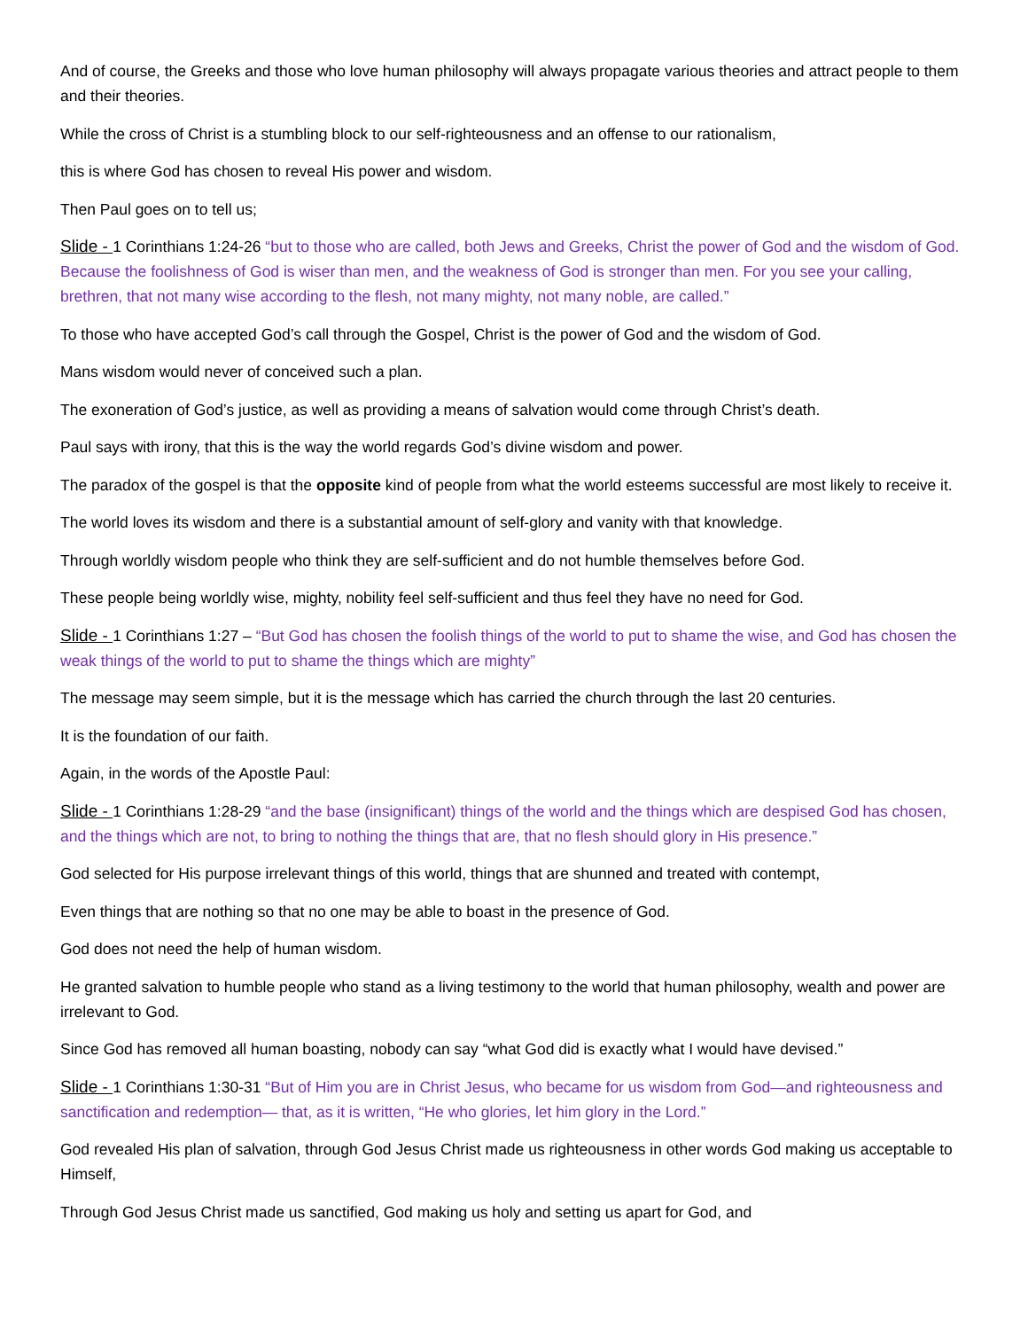And of course, the Greeks and those who love human philosophy will always propagate various theories and attract people to them and their theories.
While the cross of Christ is a stumbling block to our self-righteousness and an offense to our rationalism,
this is where God has chosen to reveal His power and wisdom.
Then Paul goes on to tell us;
Slide - 1 Corinthians 1:24-26 “but to those who are called, both Jews and Greeks, Christ the power of God and the wisdom of God. Because the foolishness of God is wiser than men, and the weakness of God is stronger than men. For you see your calling, brethren, that not many wise according to the flesh, not many mighty, not many noble, are called.”
To those who have accepted God’s call through the Gospel, Christ is the power of God and the wisdom of God.
Mans wisdom would never of conceived such a plan.
The exoneration of God’s justice, as well as providing a means of salvation would come through Christ’s death.
Paul says with irony, that this is the way the world regards God’s divine wisdom and power.
The paradox of the gospel is that the opposite kind of people from what the world esteems successful are most likely to receive it.
The world loves its wisdom and there is a substantial amount of self-glory and vanity with that knowledge.
Through worldly wisdom people who think they are self-sufficient and do not humble themselves before God.
These people being worldly wise, mighty, nobility feel self-sufficient and thus feel they have no need for God.
Slide - 1 Corinthians 1:27 – “But God has chosen the foolish things of the world to put to shame the wise, and God has chosen the weak things of the world to put to shame the things which are mighty”
The message may seem simple, but it is the message which has carried the church through the last 20 centuries.
It is the foundation of our faith.
Again, in the words of the Apostle Paul:
Slide - 1 Corinthians 1:28-29 “and the base (insignificant) things of the world and the things which are despised God has chosen, and the things which are not, to bring to nothing the things that are, that no flesh should glory in His presence.”
God selected for His purpose irrelevant things of this world, things that are shunned and treated with contempt,
Even things that are nothing so that no one may be able to boast in the presence of God.
God does not need the help of human wisdom.
He granted salvation to humble people who stand as a living testimony to the world that human philosophy, wealth and power are irrelevant to God.
Since God has removed all human boasting, nobody can say “what God did is exactly what I would have devised.”
Slide - 1 Corinthians 1:30-31 “But of Him you are in Christ Jesus, who became for us wisdom from God—and righteousness and sanctification and redemption— that, as it is written, “He who glories, let him glory in the Lord.”
God revealed His plan of salvation, through God Jesus Christ made us righteousness in other words God making us acceptable to Himself,
Through God Jesus Christ made us sanctified, God making us holy and setting us apart for God, and